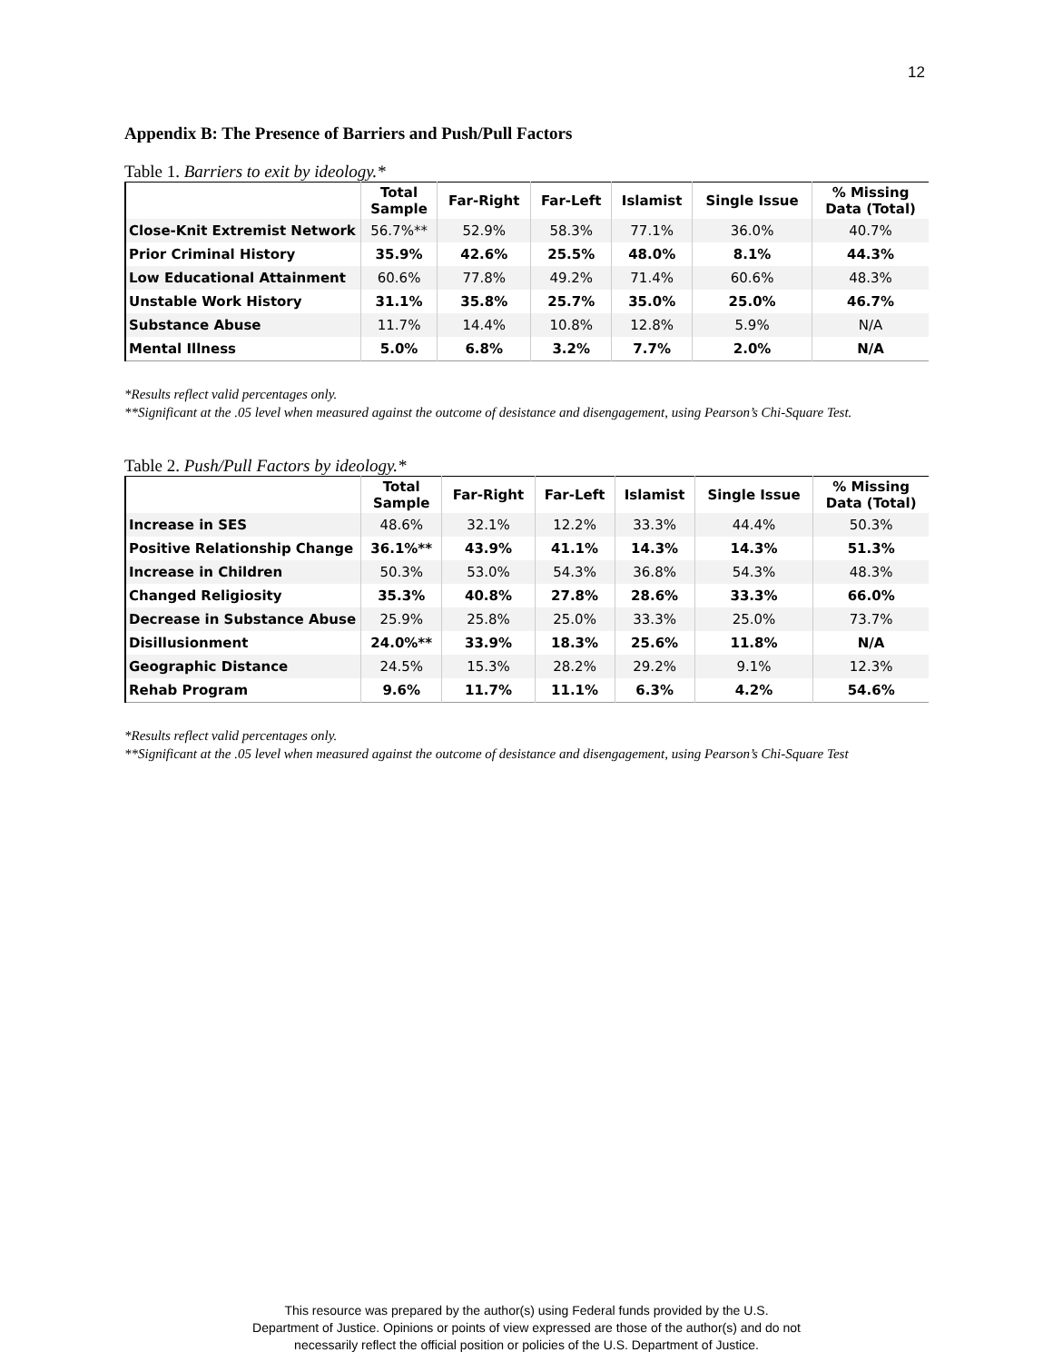12
Appendix B: The Presence of Barriers and Push/Pull Factors
Table 1. Barriers to exit by ideology.*
| | Total Sample | Far-Right | Far-Left | Islamist | Single Issue | % Missing Data (Total) |
| --- | --- | --- | --- | --- | --- | --- |
| Close-Knit Extremist Network | 56.7%** | 52.9% | 58.3% | 77.1% | 36.0% | 40.7% |
| Prior Criminal History | 35.9% | 42.6% | 25.5% | 48.0% | 8.1% | 44.3% |
| Low Educational Attainment | 60.6% | 77.8% | 49.2% | 71.4% | 60.6% | 48.3% |
| Unstable Work History | 31.1% | 35.8% | 25.7% | 35.0% | 25.0% | 46.7% |
| Substance Abuse | 11.7% | 14.4% | 10.8% | 12.8% | 5.9% | N/A |
| Mental Illness | 5.0% | 6.8% | 3.2% | 7.7% | 2.0% | N/A |
*Results reflect valid percentages only.
**Significant at the .05 level when measured against the outcome of desistance and disengagement, using Pearson’s Chi-Square Test.
Table 2. Push/Pull Factors by ideology.*
| | Total Sample | Far-Right | Far-Left | Islamist | Single Issue | % Missing Data (Total) |
| --- | --- | --- | --- | --- | --- | --- |
| Increase in SES | 48.6% | 32.1% | 12.2% | 33.3% | 44.4% | 50.3% |
| Positive Relationship Change | 36.1%** | 43.9% | 41.1% | 14.3% | 14.3% | 51.3% |
| Increase in Children | 50.3% | 53.0% | 54.3% | 36.8% | 54.3% | 48.3% |
| Changed Religiosity | 35.3% | 40.8% | 27.8% | 28.6% | 33.3% | 66.0% |
| Decrease in Substance Abuse | 25.9% | 25.8% | 25.0% | 33.3% | 25.0% | 73.7% |
| Disillusionment | 24.0%** | 33.9% | 18.3% | 25.6% | 11.8% | N/A |
| Geographic Distance | 24.5% | 15.3% | 28.2% | 29.2% | 9.1% | 12.3% |
| Rehab Program | 9.6% | 11.7% | 11.1% | 6.3% | 4.2% | 54.6% |
*Results reflect valid percentages only.
**Significant at the .05 level when measured against the outcome of desistance and disengagement, using Pearson’s Chi-Square Test
This resource was prepared by the author(s) using Federal funds provided by the U.S.
Department of Justice. Opinions or points of view expressed are those of the author(s) and do not
necessarily reflect the official position or policies of the U.S. Department of Justice.